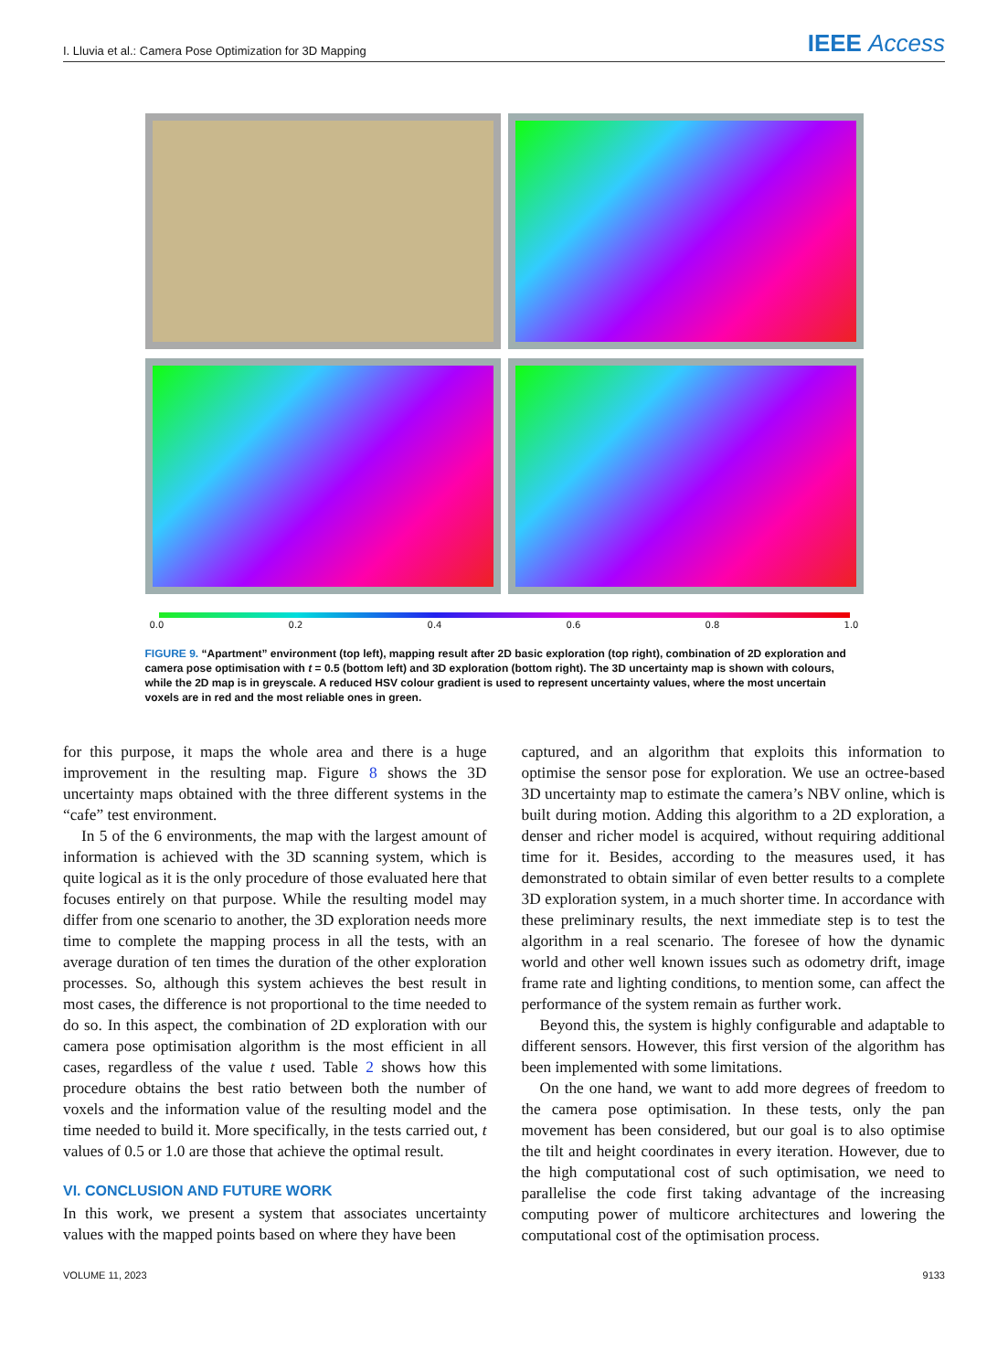I. Lluvia et al.: Camera Pose Optimization for 3D Mapping IEEE Access
0.0 0.2 0.4 0.6 0.8 1.0
FIGURE 9. “Apartment” environment (top left), mapping result after 2D basic exploration (top right), combination of 2D exploration and camera pose optimisation with t = 0.5 (bottom left) and 3D exploration (bottom right). The 3D uncertainty map is shown with colours, while the 2D map is in greyscale. A reduced HSV colour gradient is used to represent uncertainty values, where the most uncertain voxels are in red and the most reliable ones in green.
for this purpose, it maps the whole area and there is a huge improvement in the resulting map. Figure 8 shows the 3D uncertainty maps obtained with the three different systems in the “cafe” test environment.
In 5 of the 6 environments, the map with the largest amount of information is achieved with the 3D scanning system, which is quite logical as it is the only procedure of those evaluated here that focuses entirely on that purpose. While the resulting model may differ from one scenario to another, the 3D exploration needs more time to complete the mapping process in all the tests, with an average duration of ten times the duration of the other exploration processes. So, although this system achieves the best result in most cases, the difference is not proportional to the time needed to do so. In this aspect, the combination of 2D exploration with our camera pose optimisation algorithm is the most efficient in all cases, regardless of the value t used. Table 2 shows how this procedure obtains the best ratio between both the number of voxels and the information value of the resulting model and the time needed to build it. More specifically, in the tests carried out, t values of 0.5 or 1.0 are those that achieve the optimal result.
VI. CONCLUSION AND FUTURE WORK
In this work, we present a system that associates uncertainty values with the mapped points based on where they have been
captured, and an algorithm that exploits this information to optimise the sensor pose for exploration. We use an octree-based 3D uncertainty map to estimate the camera’s NBV online, which is built during motion. Adding this algorithm to a 2D exploration, a denser and richer model is acquired, without requiring additional time for it. Besides, according to the measures used, it has demonstrated to obtain similar of even better results to a complete 3D exploration system, in a much shorter time. In accordance with these preliminary results, the next immediate step is to test the algorithm in a real scenario. The foresee of how the dynamic world and other well known issues such as odometry drift, image frame rate and lighting conditions, to mention some, can affect the performance of the system remain as further work.
Beyond this, the system is highly configurable and adaptable to different sensors. However, this first version of the algorithm has been implemented with some limitations.
On the one hand, we want to add more degrees of freedom to the camera pose optimisation. In these tests, only the pan movement has been considered, but our goal is to also optimise the tilt and height coordinates in every iteration. However, due to the high computational cost of such optimisation, we need to parallelise the code first taking advantage of the increasing computing power of multicore architectures and lowering the computational cost of the optimisation process.
VOLUME 11, 2023 9133